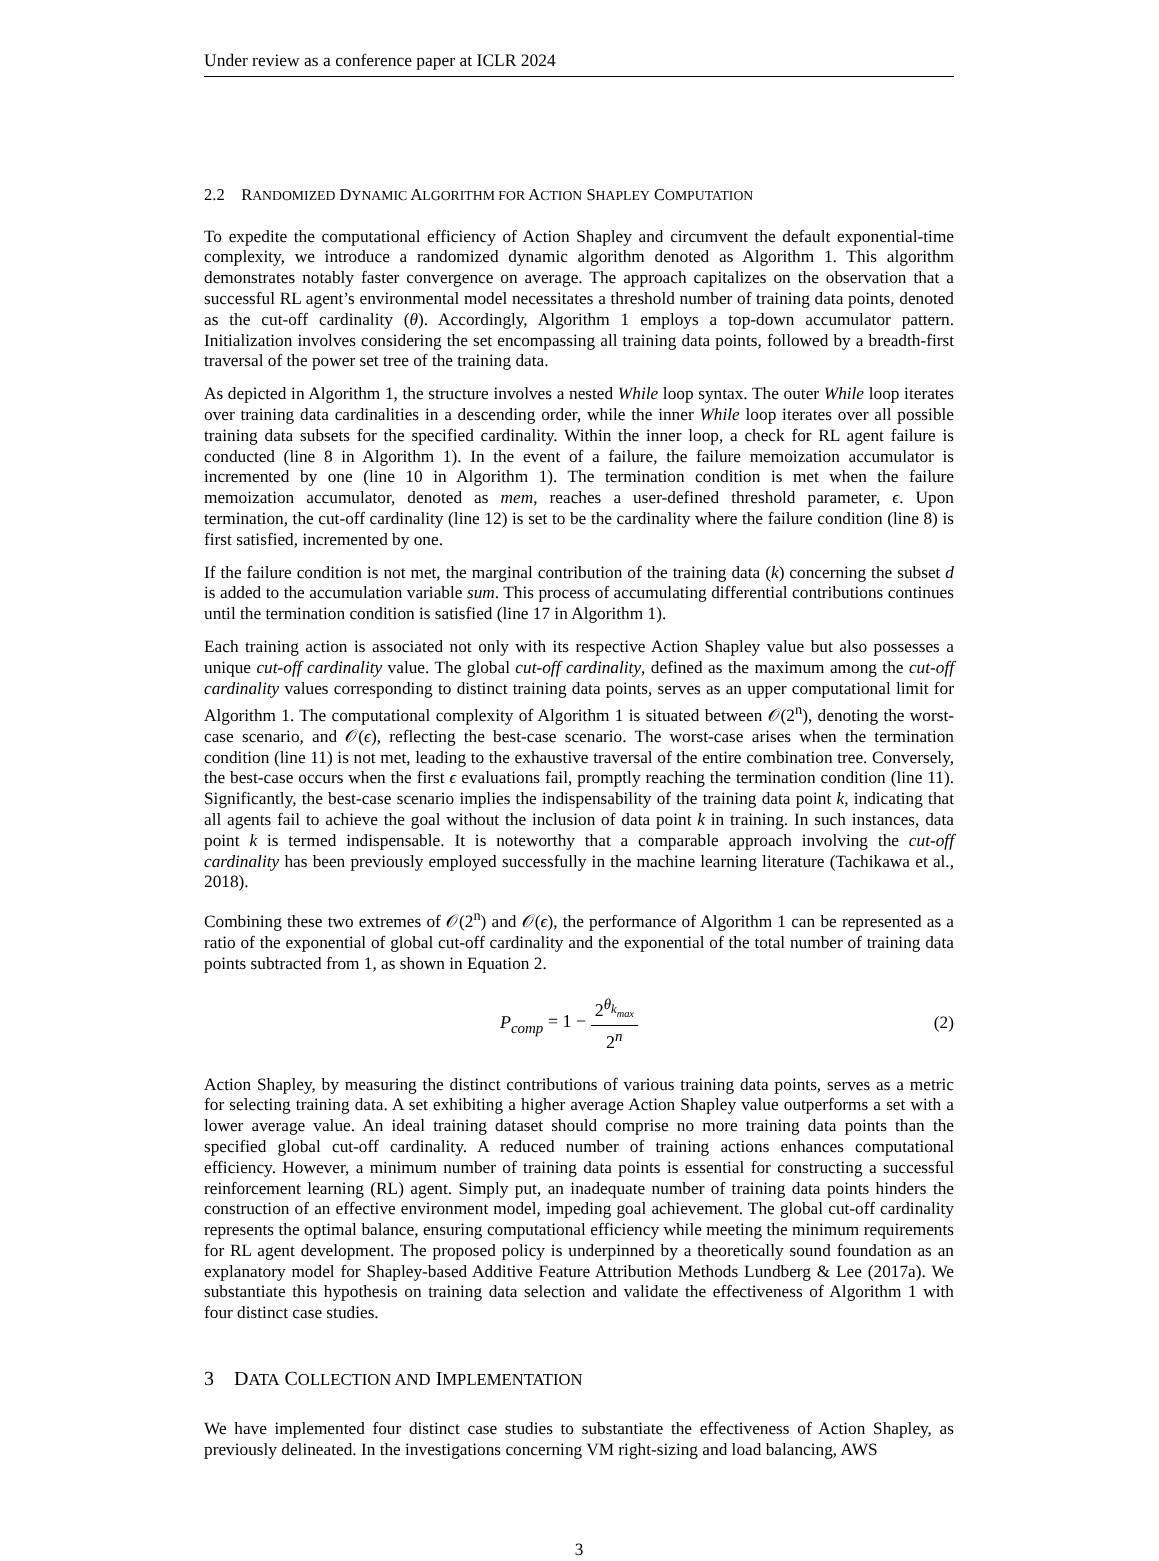Under review as a conference paper at ICLR 2024
2.2 RANDOMIZED DYNAMIC ALGORITHM FOR ACTION SHAPLEY COMPUTATION
To expedite the computational efficiency of Action Shapley and circumvent the default exponential-time complexity, we introduce a randomized dynamic algorithm denoted as Algorithm 1. This algorithm demonstrates notably faster convergence on average. The approach capitalizes on the observation that a successful RL agent’s environmental model necessitates a threshold number of training data points, denoted as the cut-off cardinality (θ). Accordingly, Algorithm 1 employs a top-down accumulator pattern. Initialization involves considering the set encompassing all training data points, followed by a breadth-first traversal of the power set tree of the training data.
As depicted in Algorithm 1, the structure involves a nested While loop syntax. The outer While loop iterates over training data cardinalities in a descending order, while the inner While loop iterates over all possible training data subsets for the specified cardinality. Within the inner loop, a check for RL agent failure is conducted (line 8 in Algorithm 1). In the event of a failure, the failure memoization accumulator is incremented by one (line 10 in Algorithm 1). The termination condition is met when the failure memoization accumulator, denoted as mem, reaches a user-defined threshold parameter, ϵ. Upon termination, the cut-off cardinality (line 12) is set to be the cardinality where the failure condition (line 8) is first satisfied, incremented by one.
If the failure condition is not met, the marginal contribution of the training data (k) concerning the subset d is added to the accumulation variable sum. This process of accumulating differential contributions continues until the termination condition is satisfied (line 17 in Algorithm 1).
Each training action is associated not only with its respective Action Shapley value but also possesses a unique cut-off cardinality value. The global cut-off cardinality, defined as the maximum among the cut-off cardinality values corresponding to distinct training data points, serves as an upper computational limit for Algorithm 1. The computational complexity of Algorithm 1 is situated between 𝒪(2<sup>n</sup>), denoting the worst-case scenario, and 𝒪(ϵ), reflecting the best-case scenario. The worst-case arises when the termination condition (line 11) is not met, leading to the exhaustive traversal of the entire combination tree. Conversely, the best-case occurs when the first ϵ evaluations fail, promptly reaching the termination condition (line 11). Significantly, the best-case scenario implies the indispensability of the training data point k, indicating that all agents fail to achieve the goal without the inclusion of data point k in training. In such instances, data point k is termed indispensable. It is noteworthy that a comparable approach involving the cut-off cardinality has been previously employed successfully in the machine learning literature (Tachikawa et al., 2018).
Combining these two extremes of 𝒪(2<sup>n</sup>) and 𝒪(ϵ), the performance of Algorithm 1 can be represented as a ratio of the exponential of global cut-off cardinality and the exponential of the total number of training data points subtracted from 1, as shown in Equation 2.
P<sub>comp</sub> = 1 − 2<sup>θ<sub>k<sub>max</sub></sub></sup> 2<sup>n</sup> (2)
Action Shapley, by measuring the distinct contributions of various training data points, serves as a metric for selecting training data. A set exhibiting a higher average Action Shapley value outperforms a set with a lower average value. An ideal training dataset should comprise no more training data points than the specified global cut-off cardinality. A reduced number of training actions enhances computational efficiency. However, a minimum number of training data points is essential for constructing a successful reinforcement learning (RL) agent. Simply put, an inadequate number of training data points hinders the construction of an effective environment model, impeding goal achievement. The global cut-off cardinality represents the optimal balance, ensuring computational efficiency while meeting the minimum requirements for RL agent development. The proposed policy is underpinned by a theoretically sound foundation as an explanatory model for Shapley-based Additive Feature Attribution Methods Lundberg & Lee (2017a). We substantiate this hypothesis on training data selection and validate the effectiveness of Algorithm 1 with four distinct case studies.
3 DATA COLLECTION AND IMPLEMENTATION
We have implemented four distinct case studies to substantiate the effectiveness of Action Shapley, as previously delineated. In the investigations concerning VM right-sizing and load balancing, AWS
3